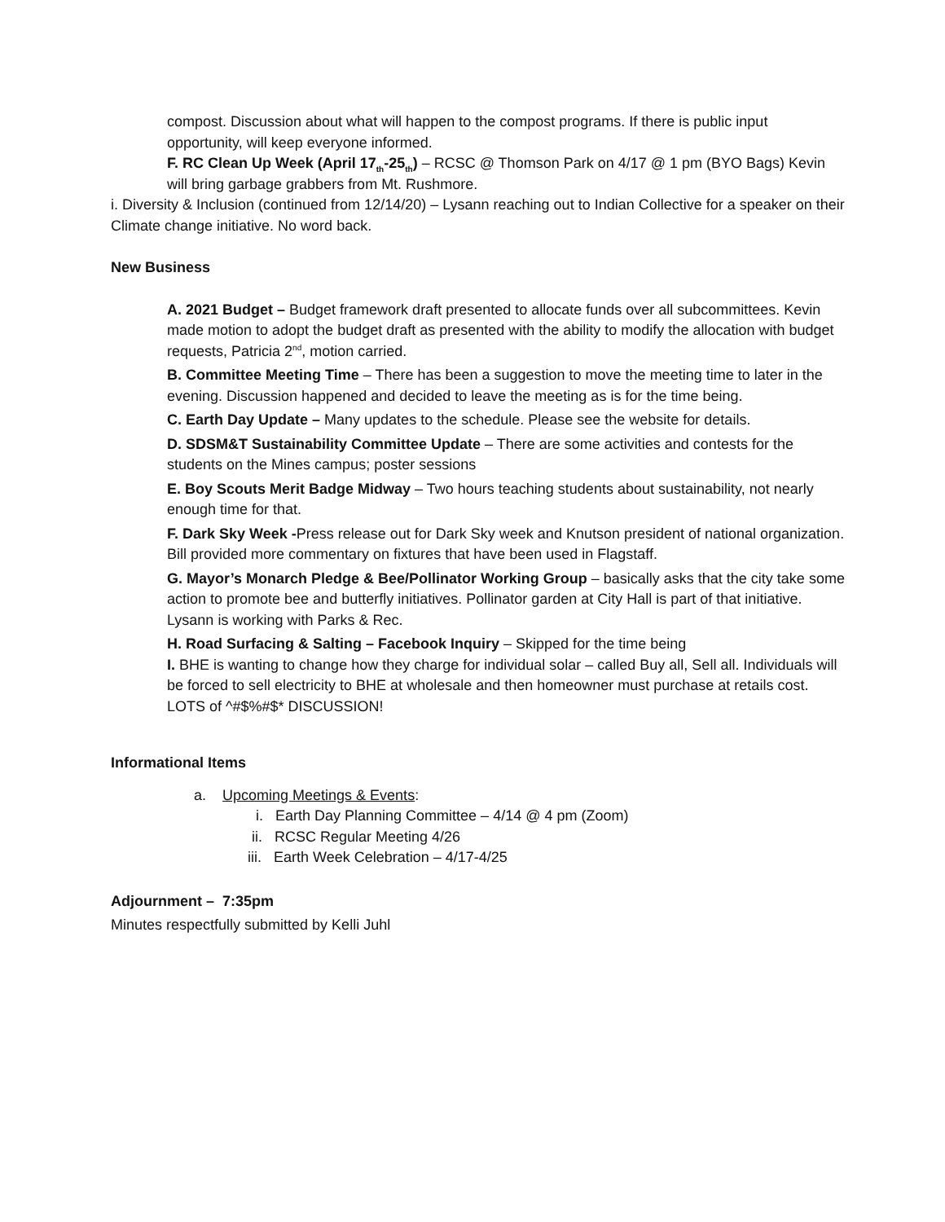compost. Discussion about what will happen to the compost programs. If there is public input opportunity, will keep everyone informed.
F. RC Clean Up Week (April 17<sub>th</sub>-25<sub>th</sub>) – RCSC @ Thomson Park on 4/17 @ 1 pm (BYO Bags) Kevin will bring garbage grabbers from Mt. Rushmore.
i. Diversity & Inclusion (continued from 12/14/20) – Lysann reaching out to Indian Collective for a speaker on their Climate change initiative. No word back.
New Business
A. 2021 Budget – Budget framework draft presented to allocate funds over all subcommittees. Kevin made motion to adopt the budget draft as presented with the ability to modify the allocation with budget requests, Patricia 2<sup>nd</sup>, motion carried.
B. Committee Meeting Time – There has been a suggestion to move the meeting time to later in the evening. Discussion happened and decided to leave the meeting as is for the time being.
C. Earth Day Update – Many updates to the schedule. Please see the website for details.
D. SDSM&T Sustainability Committee Update – There are some activities and contests for the students on the Mines campus; poster sessions
E. Boy Scouts Merit Badge Midway – Two hours teaching students about sustainability, not nearly enough time for that.
F. Dark Sky Week -Press release out for Dark Sky week and Knutson president of national organization. Bill provided more commentary on fixtures that have been used in Flagstaff.
G. Mayor’s Monarch Pledge & Bee/Pollinator Working Group – basically asks that the city take some action to promote bee and butterfly initiatives. Pollinator garden at City Hall is part of that initiative. Lysann is working with Parks & Rec.
H. Road Surfacing & Salting – Facebook Inquiry – Skipped for the time being
I. BHE is wanting to change how they charge for individual solar – called Buy all, Sell all. Individuals will be forced to sell electricity to BHE at wholesale and then homeowner must purchase at retails cost. LOTS of ^#$%#$* DISCUSSION!
Informational Items
a. Upcoming Meetings & Events:
i. Earth Day Planning Committee – 4/14 @ 4 pm (Zoom)
ii. RCSC Regular Meeting 4/26
iii. Earth Week Celebration – 4/17-4/25
Adjournment – 7:35pm
Minutes respectfully submitted by Kelli Juhl